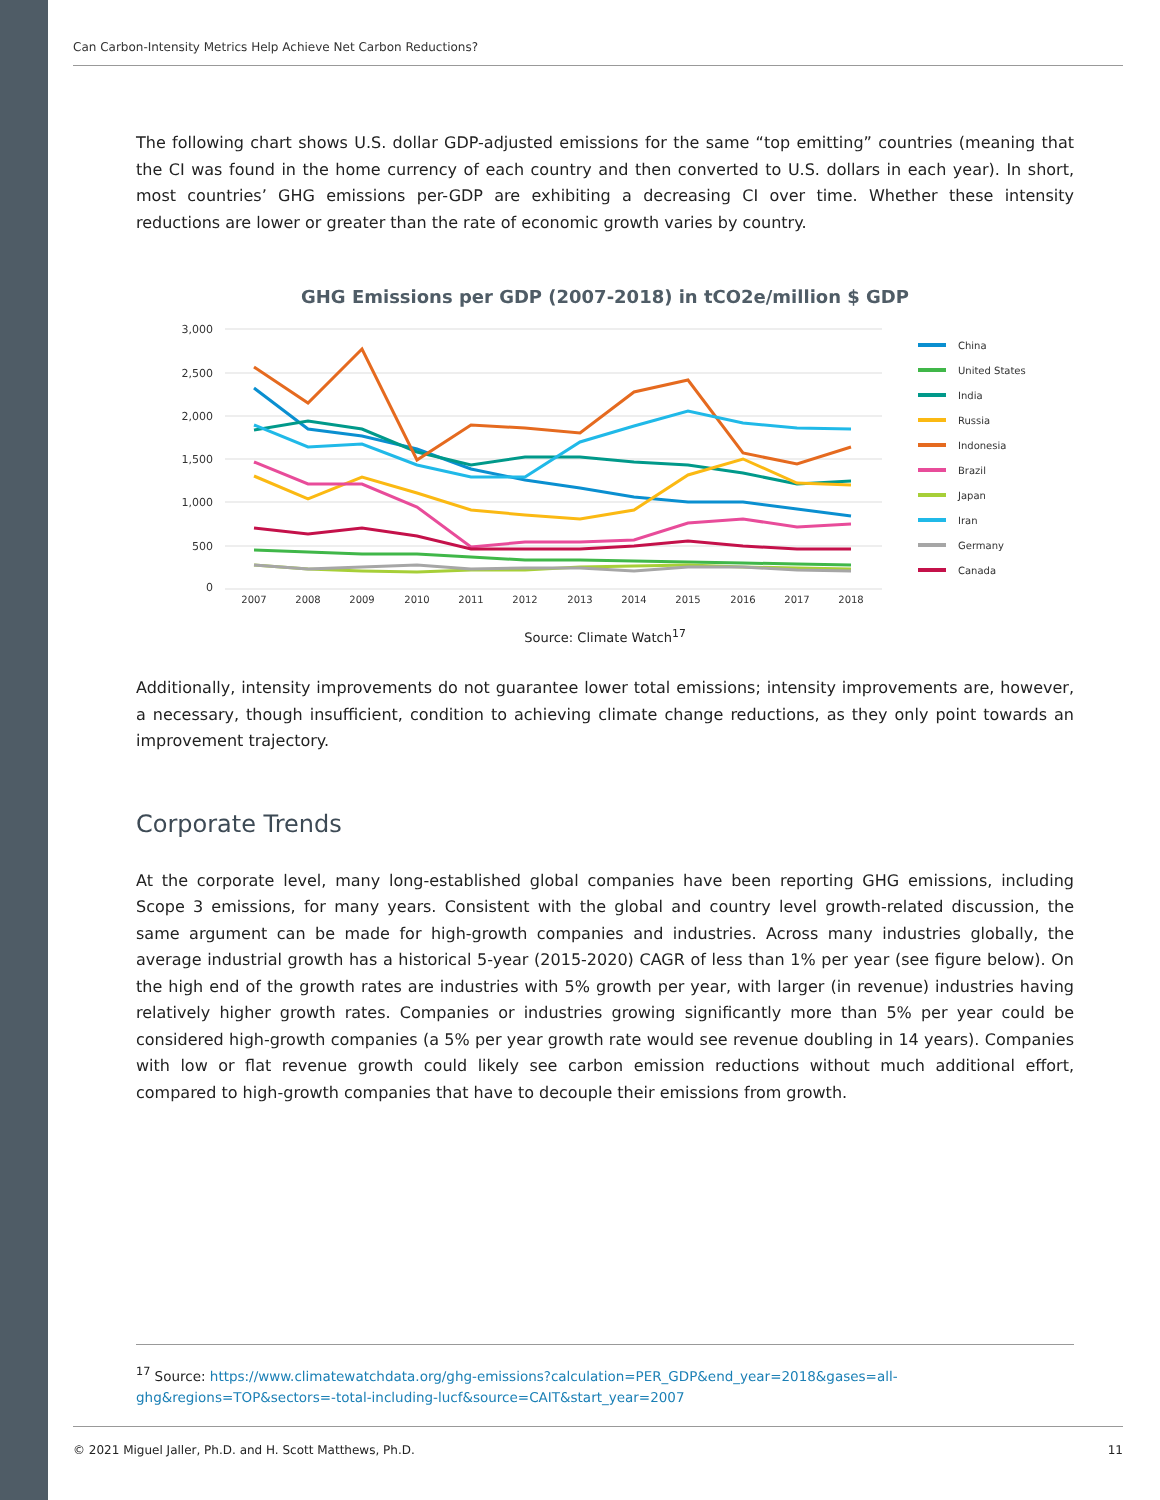Can Carbon-Intensity Metrics Help Achieve Net Carbon Reductions?
The following chart shows U.S. dollar GDP-adjusted emissions for the same “top emitting” countries (meaning that the CI was found in the home currency of each country and then converted to U.S. dollars in each year). In short, most countries’ GHG emissions per-GDP are exhibiting a decreasing CI over time. Whether these intensity reductions are lower or greater than the rate of economic growth varies by country.
GHG Emissions per GDP (2007-2018) in tCO2e/million $ GDP
3,000
2,500
2,000
1,500
1,000
500
0
2007
2008
2009
2010
2011
2012
2013
2014
2015
2016
2017
2018
China
United States
India
Russia
Indonesia
Brazil
Japan
Iran
Germany
Canada
Source: Climate Watch<sup>17</sup>
Additionally, intensity improvements do not guarantee lower total emissions; intensity improvements are, however, a necessary, though insufficient, condition to achieving climate change reductions, as they only point towards an improvement trajectory.
Corporate Trends
At the corporate level, many long-established global companies have been reporting GHG emissions, including Scope 3 emissions, for many years. Consistent with the global and country level growth-related discussion, the same argument can be made for high-growth companies and industries. Across many industries globally, the average industrial growth has a historical 5-year (2015-2020) CAGR of less than 1% per year (see figure below). On the high end of the growth rates are industries with 5% growth per year, with larger (in revenue) industries having relatively higher growth rates. Companies or industries growing significantly more than 5% per year could be considered high-growth companies (a 5% per year growth rate would see revenue doubling in 14 years). Companies with low or flat revenue growth could likely see carbon emission reductions without much additional effort, compared to high-growth companies that have to decouple their emissions from growth.
<sup>17</sup> Source: https://www.climatewatchdata.org/ghg-emissions?calculation=PER_GDP&end_year=2018&gases=all-ghg&regions=TOP&sectors=-total-including-lucf&source=CAIT&start_year=2007
© 2021 Miguel Jaller, Ph.D. and H. Scott Matthews, Ph.D. 11